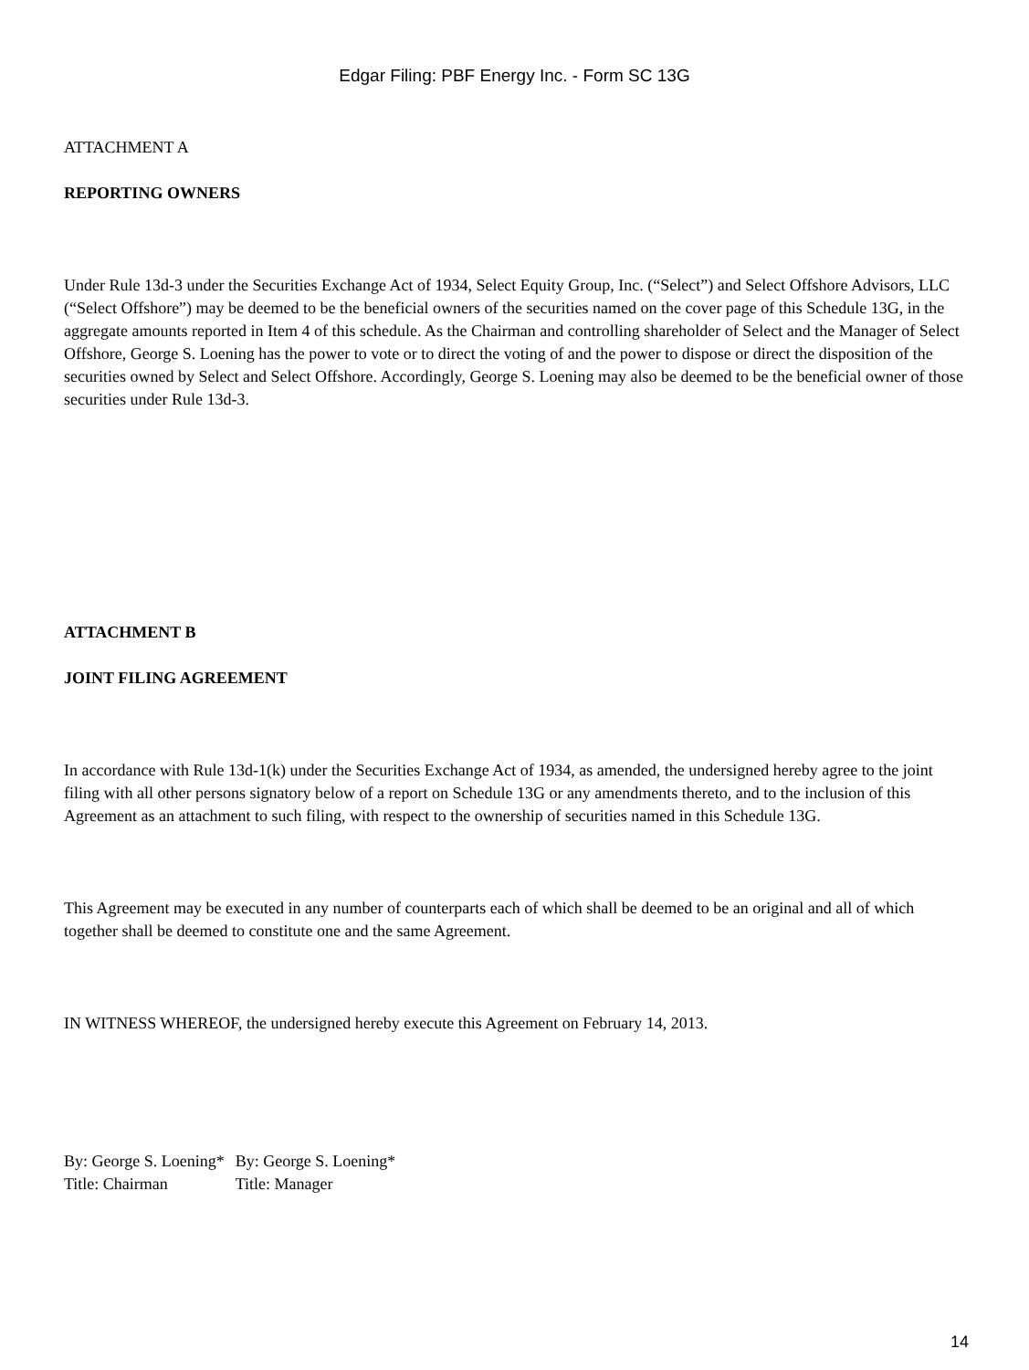Edgar Filing: PBF Energy Inc. - Form SC 13G
ATTACHMENT A
REPORTING OWNERS
Under Rule 13d-3 under the Securities Exchange Act of 1934, Select Equity Group, Inc. (“Select”) and Select Offshore Advisors, LLC (“Select Offshore”) may be deemed to be the beneficial owners of the securities named on the cover page of this Schedule 13G, in the aggregate amounts reported in Item 4 of this schedule. As the Chairman and controlling shareholder of Select and the Manager of Select Offshore, George S. Loening has the power to vote or to direct the voting of and the power to dispose or direct the disposition of the securities owned by Select and Select Offshore. Accordingly, George S. Loening may also be deemed to be the beneficial owner of those securities under Rule 13d-3.
ATTACHMENT B
JOINT FILING AGREEMENT
In accordance with Rule 13d-1(k) under the Securities Exchange Act of 1934, as amended, the undersigned hereby agree to the joint filing with all other persons signatory below of a report on Schedule 13G or any amendments thereto, and to the inclusion of this Agreement as an attachment to such filing, with respect to the ownership of securities named in this Schedule 13G.
This Agreement may be executed in any number of counterparts each of which shall be deemed to be an original and all of which together shall be deemed to constitute one and the same Agreement.
IN WITNESS WHEREOF, the undersigned hereby execute this Agreement on February 14, 2013.
| By: George S. Loening* | By: George S. Loening* |
| Title: Chairman | Title: Manager |
14